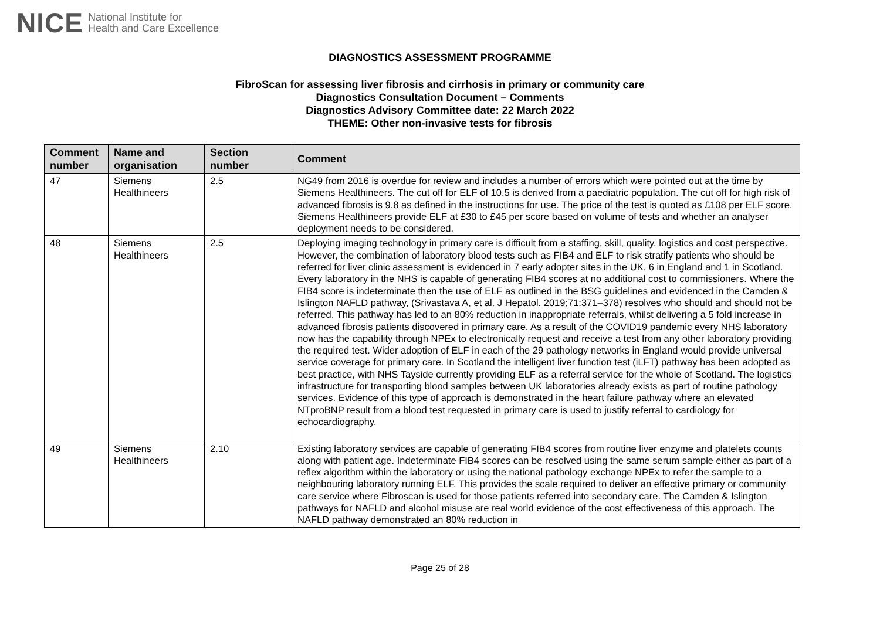NICE National Institute for
Health and Care Excellence
DIAGNOSTICS ASSESSMENT PROGRAMME
FibroScan for assessing liver fibrosis and cirrhosis in primary or community care
Diagnostics Consultation Document – Comments
Diagnostics Advisory Committee date: 22 March 2022
THEME: Other non-invasive tests for fibrosis
| Comment number | Name and organisation | Section number | Comment |
| --- | --- | --- | --- |
| 47 | Siemens Healthineers | 2.5 | NG49 from 2016 is overdue for review and includes a number of errors which were pointed out at the time by Siemens Healthineers. The cut off for ELF of 10.5 is derived from a paediatric population. The cut off for high risk of advanced fibrosis is 9.8 as defined in the instructions for use. The price of the test is quoted as £108 per ELF score. Siemens Healthineers provide ELF at £30 to £45 per score based on volume of tests and whether an analyser deployment needs to be considered. |
| 48 | Siemens Healthineers | 2.5 | Deploying imaging technology in primary care is difficult from a staffing, skill, quality, logistics and cost perspective. However, the combination of laboratory blood tests such as FIB4 and ELF to risk stratify patients who should be referred for liver clinic assessment is evidenced in 7 early adopter sites in the UK, 6 in England and 1 in Scotland. Every laboratory in the NHS is capable of generating FIB4 scores at no additional cost to commissioners. Where the FIB4 score is indeterminate then the use of ELF as outlined in the BSG guidelines and evidenced in the Camden & Islington NAFLD pathway, (Srivastava A, et al. J Hepatol. 2019;71:371–378) resolves who should and should not be referred. This pathway has led to an 80% reduction in inappropriate referrals, whilst delivering a 5 fold increase in advanced fibrosis patients discovered in primary care. As a result of the COVID19 pandemic every NHS laboratory now has the capability through NPEx to electronically request and receive a test from any other laboratory providing the required test. Wider adoption of ELF in each of the 29 pathology networks in England would provide universal service coverage for primary care. In Scotland the intelligent liver function test (iLFT) pathway has been adopted as best practice, with NHS Tayside currently providing ELF as a referral service for the whole of Scotland. The logistics infrastructure for transporting blood samples between UK laboratories already exists as part of routine pathology services. Evidence of this type of approach is demonstrated in the heart failure pathway where an elevated NTproBNP result from a blood test requested in primary care is used to justify referral to cardiology for echocardiography. |
| 49 | Siemens Healthineers | 2.10 | Existing laboratory services are capable of generating FIB4 scores from routine liver enzyme and platelets counts along with patient age. Indeterminate FIB4 scores can be resolved using the same serum sample either as part of a reflex algorithm within the laboratory or using the national pathology exchange NPEx to refer the sample to a neighbouring laboratory running ELF. This provides the scale required to deliver an effective primary or community care service where Fibroscan is used for those patients referred into secondary care. The Camden & Islington pathways for NAFLD and alcohol misuse are real world evidence of the cost effectiveness of this approach. The NAFLD pathway demonstrated an 80% reduction in |
Page 25 of 28